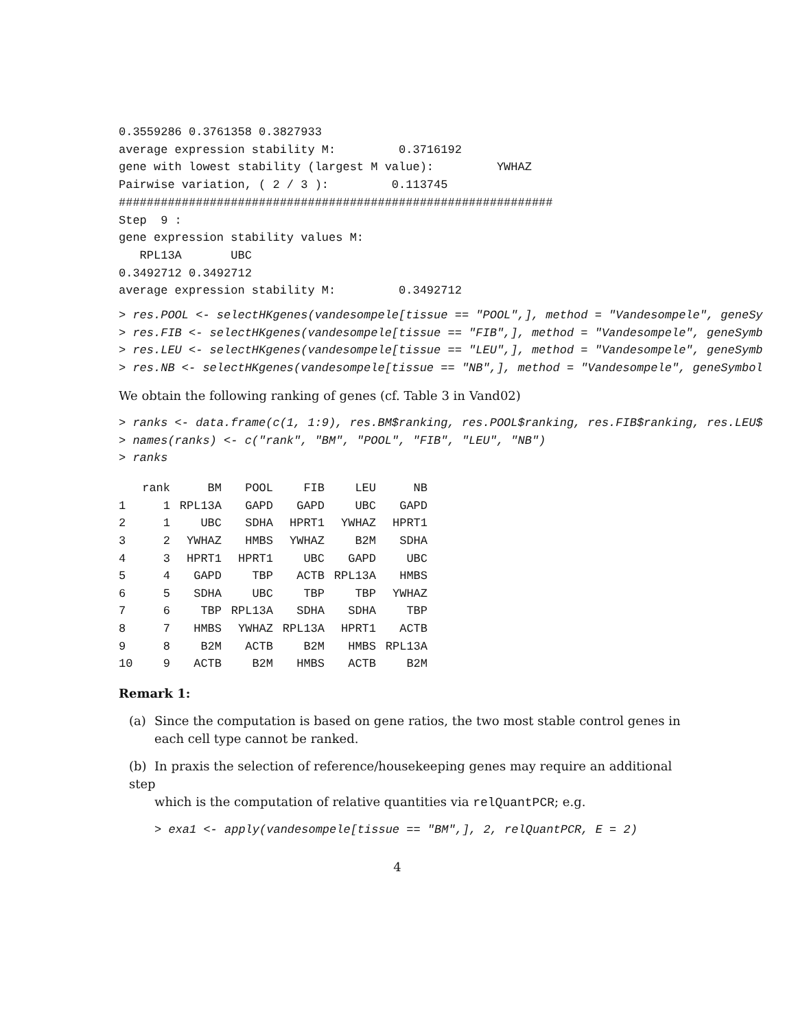0.3559286 0.3761358 0.3827933
average expression stability M:         0.3716192
gene with lowest stability (largest M value):         YWHAZ
Pairwise variation, ( 2 / 3 ):         0.113745
##############################################################
Step  9 :
gene expression stability values M:
   RPL13A       UBC
0.3492712 0.3492712
average expression stability M:         0.3492712
> res.POOL <- selectHKgenes(vandesompele[tissue == "POOL",], method = "Vandesompele", geneSy
> res.FIB <- selectHKgenes(vandesompele[tissue == "FIB",], method = "Vandesompele", geneSymb
> res.LEU <- selectHKgenes(vandesompele[tissue == "LEU",], method = "Vandesompele", geneSymb
> res.NB <- selectHKgenes(vandesompele[tissue == "NB",], method = "Vandesompele", geneSymbol
We obtain the following ranking of genes (cf. Table 3 in Vand02)
> ranks <- data.frame(c(1, 1:9), res.BM$ranking, res.POOL$ranking, res.FIB$ranking, res.LEU$
> names(ranks) <- c("rank", "BM", "POOL", "FIB", "LEU", "NB")
> ranks
| | rank | BM | POOL | FIB | LEU | NB |
| --- | --- | --- | --- | --- | --- | --- |
| 1 | 1 | RPL13A | GAPD | GAPD | UBC | GAPD |
| 2 | 1 | UBC | SDHA | HPRT1 | YWHAZ | HPRT1 |
| 3 | 2 | YWHAZ | HMBS | YWHAZ | B2M | SDHA |
| 4 | 3 | HPRT1 | HPRT1 | UBC | GAPD | UBC |
| 5 | 4 | GAPD | TBP | ACTB | RPL13A | HMBS |
| 6 | 5 | SDHA | UBC | TBP | TBP | YWHAZ |
| 7 | 6 | TBP | RPL13A | SDHA | SDHA | TBP |
| 8 | 7 | HMBS | YWHAZ | RPL13A | HPRT1 | ACTB |
| 9 | 8 | B2M | ACTB | B2M | HMBS | RPL13A |
| 10 | 9 | ACTB | B2M | HMBS | ACTB | B2M |
Remark 1:
(a) Since the computation is based on gene ratios, the two most stable control genes in
each cell type cannot be ranked.
(b) In praxis the selection of reference/housekeeping genes may require an additional step
which is the computation of relative quantities via relQuantPCR; e.g.
> exa1 <- apply(vandesompele[tissue == "BM",], 2, relQuantPCR, E = 2)
4